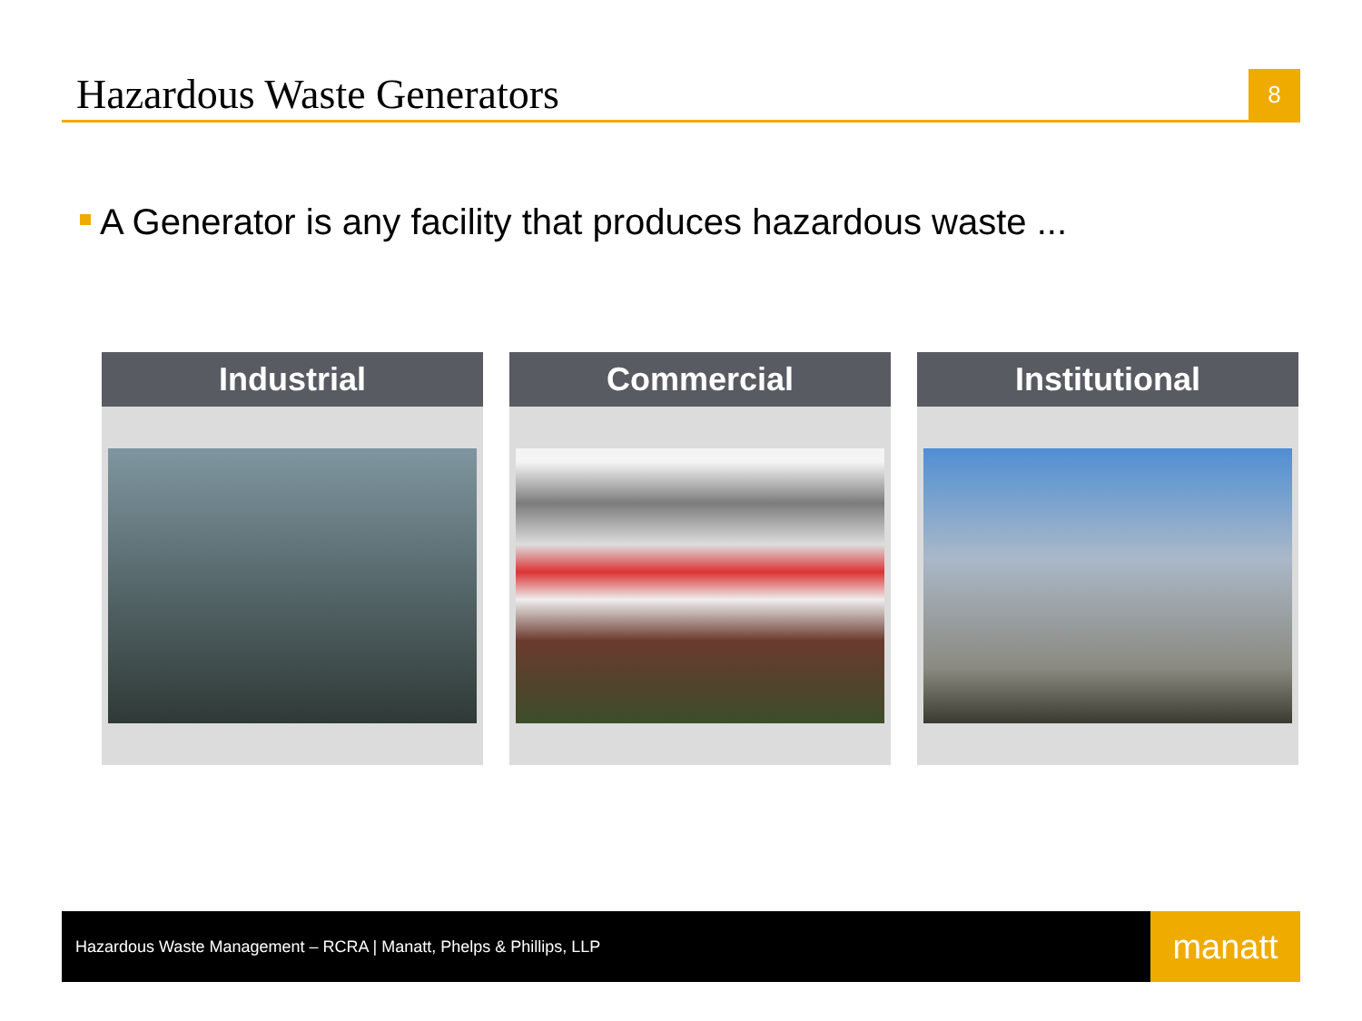Hazardous Waste Generators
8
A Generator is any facility that produces hazardous waste ...
Industrial Commercial Institutional
Hazardous Waste Management – RCRA | Manatt, Phelps & Phillips, LLP
manatt